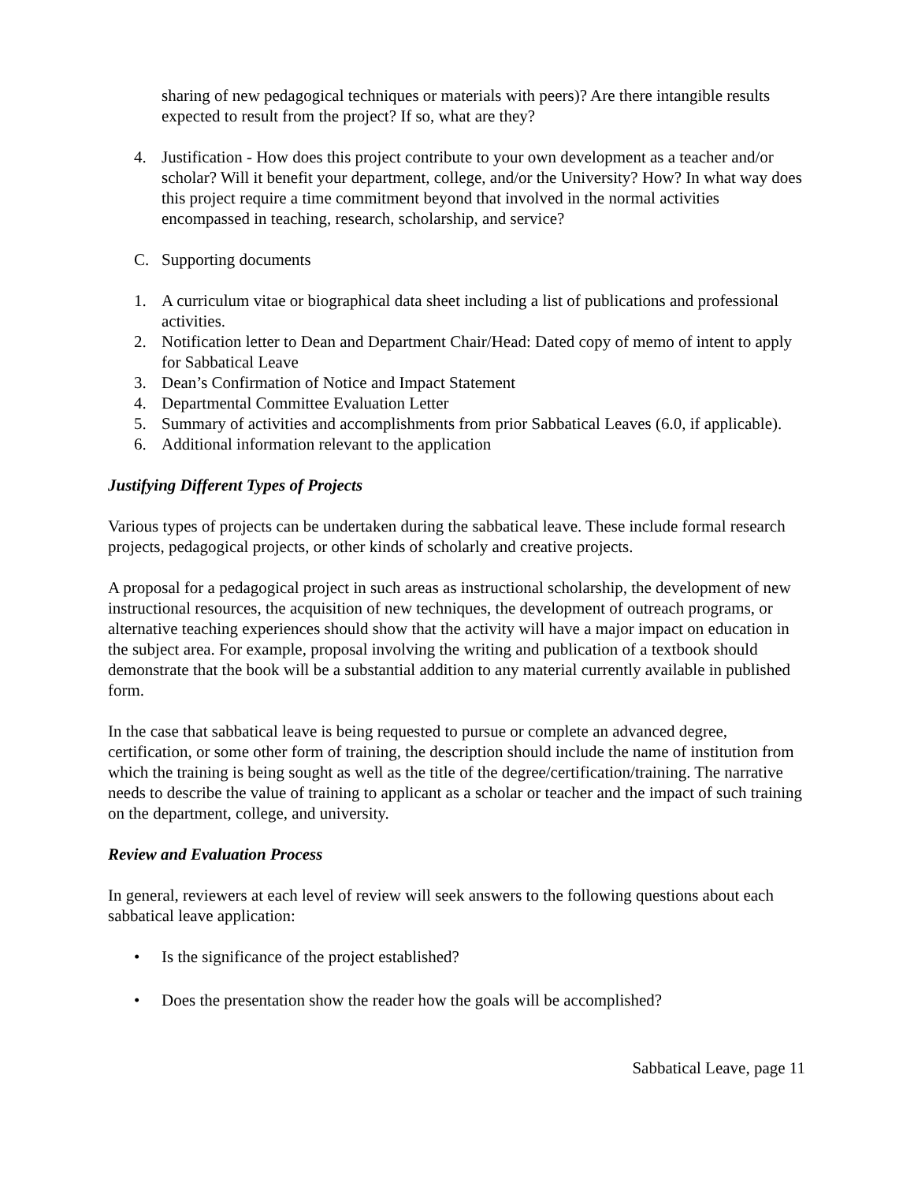sharing of new pedagogical techniques or materials with peers)? Are there intangible results expected to result from the project? If so, what are they?
4. Justification - How does this project contribute to your own development as a teacher and/or scholar? Will it benefit your department, college, and/or the University? How? In what way does this project require a time commitment beyond that involved in the normal activities encompassed in teaching, research, scholarship, and service?
C. Supporting documents
1. A curriculum vitae or biographical data sheet including a list of publications and professional activities.
2. Notification letter to Dean and Department Chair/Head: Dated copy of memo of intent to apply for Sabbatical Leave
3. Dean’s Confirmation of Notice and Impact Statement
4. Departmental Committee Evaluation Letter
5. Summary of activities and accomplishments from prior Sabbatical Leaves (6.0, if applicable).
6. Additional information relevant to the application
Justifying Different Types of Projects
Various types of projects can be undertaken during the sabbatical leave. These include formal research projects, pedagogical projects, or other kinds of scholarly and creative projects.
A proposal for a pedagogical project in such areas as instructional scholarship, the development of new instructional resources, the acquisition of new techniques, the development of outreach programs, or alternative teaching experiences should show that the activity will have a major impact on education in the subject area. For example, proposal involving the writing and publication of a textbook should demonstrate that the book will be a substantial addition to any material currently available in published form.
In the case that sabbatical leave is being requested to pursue or complete an advanced degree, certification, or some other form of training, the description should include the name of institution from which the training is being sought as well as the title of the degree/certification/training. The narrative needs to describe the value of training to applicant as a scholar or teacher and the impact of such training on the department, college, and university.
Review and Evaluation Process
In general, reviewers at each level of review will seek answers to the following questions about each sabbatical leave application:
• Is the significance of the project established?
• Does the presentation show the reader how the goals will be accomplished?
Sabbatical Leave, page 11